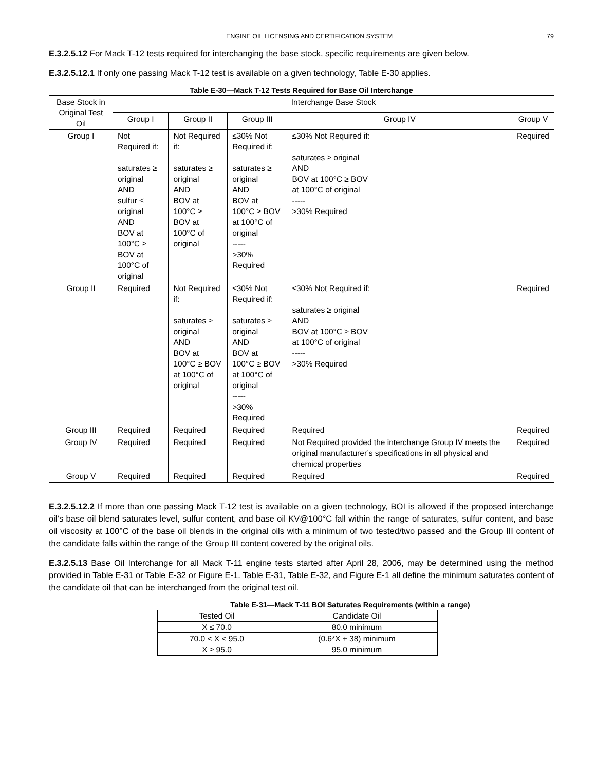ENGINE OIL LICENSING AND CERTIFICATION SYSTEM 79
E.3.2.5.12 For Mack T-12 tests required for interchanging the base stock, specific requirements are given below.
E.3.2.5.12.1 If only one passing Mack T-12 test is available on a given technology, Table E-30 applies.
Table E-30—Mack T-12 Tests Required for Base Oil Interchange
| Base Stock in Original Test Oil | Interchange Base Stock | | | | |
| --- | --- | --- | --- | --- | --- |
| | Group I | Group II | Group III | Group IV | Group V |
| Group I | Not Required if: saturates ≥ original AND sulfur ≤ original AND BOV at 100°C ≥ BOV at 100°C of original | Not Required if: saturates ≥ original AND BOV at 100°C ≥ BOV at 100°C of original | ≤30% Not Required if: saturates ≥ original AND BOV at 100°C ≥ BOV at 100°C of original ----- >30% Required | ≤30% Not Required if: saturates ≥ original AND BOV at 100°C ≥ BOV at 100°C of original ----- >30% Required | Required |
| Group II | Required | Not Required if: saturates ≥ original AND BOV at 100°C ≥ BOV at 100°C of original | ≤30% Not Required if: saturates ≥ original AND BOV at 100°C ≥ BOV at 100°C of original ----- >30% Required | ≤30% Not Required if: saturates ≥ original AND BOV at 100°C ≥ BOV at 100°C of original ----- >30% Required | Required |
| Group III | Required | Required | Required | Required | Required |
| Group IV | Required | Required | Required | Not Required provided the interchange Group IV meets the original manufacturer’s specifications in all physical and chemical properties | Required |
| Group V | Required | Required | Required | Required | Required |
E.3.2.5.12.2 If more than one passing Mack T-12 test is available on a given technology, BOI is allowed if the proposed interchange oil’s base oil blend saturates level, sulfur content, and base oil KV@100°C fall within the range of saturates, sulfur content, and base oil viscosity at 100°C of the base oil blends in the original oils with a minimum of two tested/two passed and the Group III content of the candidate falls within the range of the Group III content covered by the original oils.
E.3.2.5.13 Base Oil Interchange for all Mack T-11 engine tests started after April 28, 2006, may be determined using the method provided in Table E-31 or Table E-32 or Figure E-1. Table E-31, Table E-32, and Figure E-1 all define the minimum saturates content of the candidate oil that can be interchanged from the original test oil.
Table E-31—Mack T-11 BOI Saturates Requirements (within a range)
| Tested Oil | Candidate Oil |
| --- | --- |
| X ≤ 70.0 | 80.0 minimum |
| 70.0 < X < 95.0 | (0.6*X + 38) minimum |
| X ≥ 95.0 | 95.0 minimum |